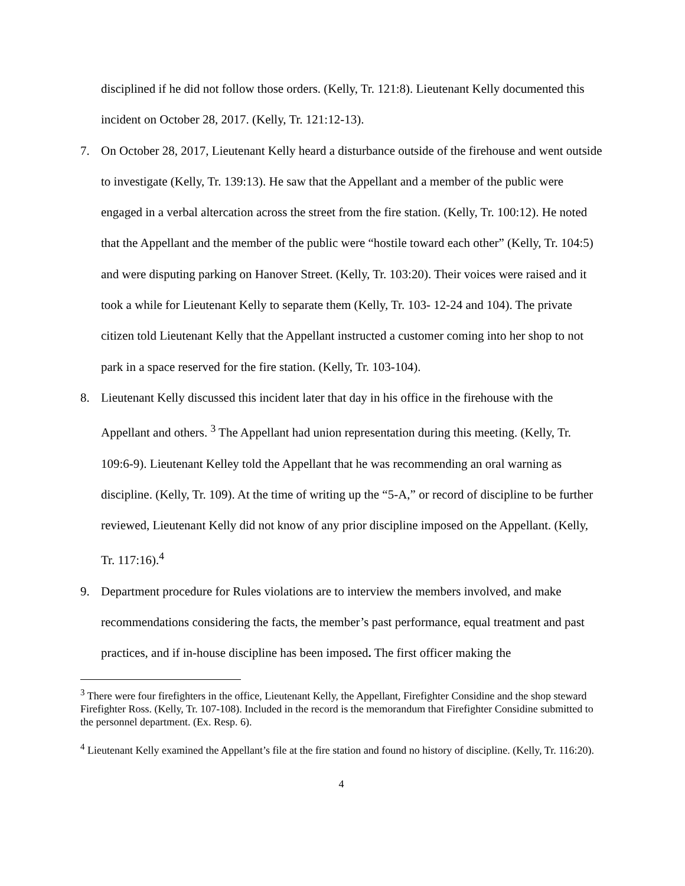disciplined if he did not follow those orders. (Kelly, Tr. 121:8). Lieutenant Kelly documented this incident on October 28, 2017. (Kelly, Tr. 121:12-13).
7. On October 28, 2017, Lieutenant Kelly heard a disturbance outside of the firehouse and went outside to investigate (Kelly, Tr. 139:13). He saw that the Appellant and a member of the public were engaged in a verbal altercation across the street from the fire station. (Kelly, Tr. 100:12). He noted that the Appellant and the member of the public were “hostile toward each other” (Kelly, Tr. 104:5) and were disputing parking on Hanover Street. (Kelly, Tr. 103:20). Their voices were raised and it took a while for Lieutenant Kelly to separate them (Kelly, Tr. 103- 12-24 and 104). The private citizen told Lieutenant Kelly that the Appellant instructed a customer coming into her shop to not park in a space reserved for the fire station. (Kelly, Tr. 103-104).
8. Lieutenant Kelly discussed this incident later that day in his office in the firehouse with the Appellant and others. <sup>3</sup> The Appellant had union representation during this meeting. (Kelly, Tr. 109:6-9). Lieutenant Kelley told the Appellant that he was recommending an oral warning as discipline. (Kelly, Tr. 109). At the time of writing up the “5-A,” or record of discipline to be further reviewed, Lieutenant Kelly did not know of any prior discipline imposed on the Appellant. (Kelly, Tr. 117:16).<sup>4</sup>
9. Department procedure for Rules violations are to interview the members involved, and make recommendations considering the facts, the member’s past performance, equal treatment and past practices, and if in-house discipline has been imposed. The first officer making the
<sup>3</sup> There were four firefighters in the office, Lieutenant Kelly, the Appellant, Firefighter Considine and the shop steward Firefighter Ross. (Kelly, Tr. 107-108). Included in the record is the memorandum that Firefighter Considine submitted to the personnel department. (Ex. Resp. 6).
<sup>4</sup> Lieutenant Kelly examined the Appellant’s file at the fire station and found no history of discipline. (Kelly, Tr. 116:20).
4